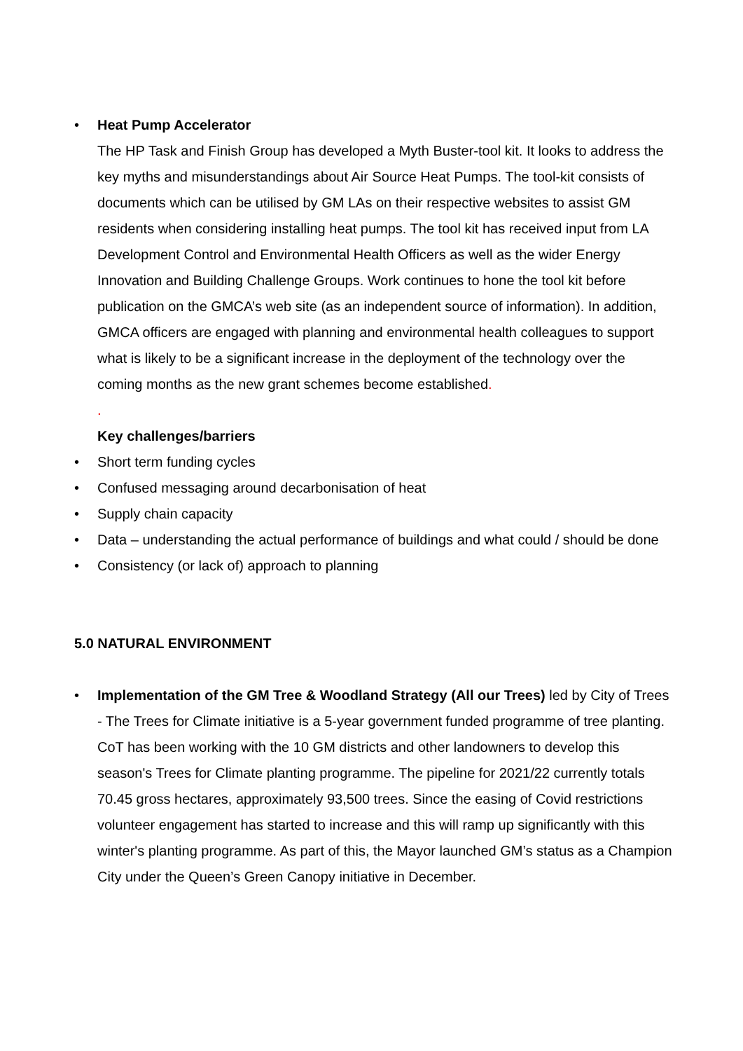• Heat Pump Accelerator
The HP Task and Finish Group has developed a Myth Buster-tool kit. It looks to address the key myths and misunderstandings about Air Source Heat Pumps. The tool-kit consists of documents which can be utilised by GM LAs on their respective websites to assist GM residents when considering installing heat pumps. The tool kit has received input from LA Development Control and Environmental Health Officers as well as the wider Energy Innovation and Building Challenge Groups. Work continues to hone the tool kit before publication on the GMCA’s web site (as an independent source of information). In addition, GMCA officers are engaged with planning and environmental health colleagues to support what is likely to be a significant increase in the deployment of the technology over the coming months as the new grant schemes become established.
.
Key challenges/barriers
• Short term funding cycles
• Confused messaging around decarbonisation of heat
• Supply chain capacity
• Data – understanding the actual performance of buildings and what could / should be done
• Consistency (or lack of) approach to planning
5.0 NATURAL ENVIRONMENT
• Implementation of the GM Tree & Woodland Strategy (All our Trees) led by City of Trees - The Trees for Climate initiative is a 5-year government funded programme of tree planting. CoT has been working with the 10 GM districts and other landowners to develop this season's Trees for Climate planting programme. The pipeline for 2021/22 currently totals 70.45 gross hectares, approximately 93,500 trees. Since the easing of Covid restrictions volunteer engagement has started to increase and this will ramp up significantly with this winter's planting programme. As part of this, the Mayor launched GM’s status as a Champion City under the Queen’s Green Canopy initiative in December.